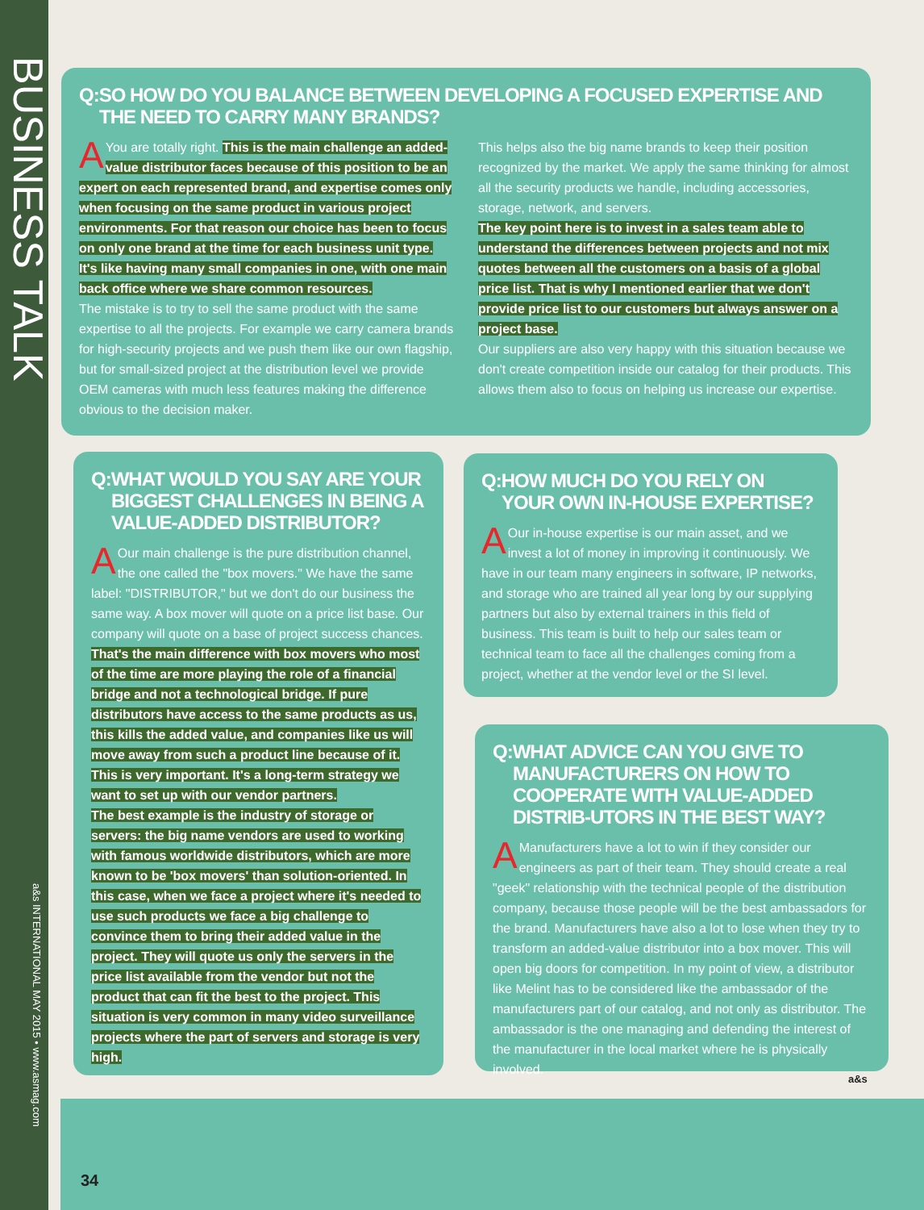BUSINESS TALK
a&s INTERNATIONAL MAY 2015 • www.asmag.com
Q:SO HOW DO YOU BALANCE BETWEEN DEVELOPING A FOCUSED EXPERTISE AND THE NEED TO CARRY MANY BRANDS?
AYou are totally right. This is the main challenge an added-value distributor faces because of this position to be an expert on each represented brand, and expertise comes only when focusing on the same product in various project environments. For that reason our choice has been to focus on only one brand at the time for each business unit type. It's like having many small companies in one, with one main back office where we share common resources.
The mistake is to try to sell the same product with the same expertise to all the projects. For example we carry camera brands for high-security projects and we push them like our own flagship, but for small-sized project at the distribution level we provide OEM cameras with much less features making the difference obvious to the decision maker.
This helps also the big name brands to keep their position recognized by the market. We apply the same thinking for almost all the security products we handle, including accessories, storage, network, and servers.
The key point here is to invest in a sales team able to understand the differences between projects and not mix quotes between all the customers on a basis of a global price list. That is why I mentioned earlier that we don't provide price list to our customers but always answer on a project base.
Our suppliers are also very happy with this situation because we don't create competition inside our catalog for their products. This allows them also to focus on helping us increase our expertise.
Q:WHAT WOULD YOU SAY ARE YOUR BIGGEST CHALLENGES IN BEING A VALUE-ADDED DISTRIBUTOR?
AOur main challenge is the pure distribution channel, the one called the "box movers." We have the same label: "DISTRIBUTOR," but we don't do our business the same way. A box mover will quote on a price list base. Our company will quote on a base of project success chances.
That's the main difference with box movers who most of the time are more playing the role of a financial bridge and not a technological bridge. If pure distributors have access to the same products as us, this kills the added value, and companies like us will move away from such a product line because of it. This is very important. It's a long-term strategy we want to set up with our vendor partners.
The best example is the industry of storage or servers: the big name vendors are used to working with famous worldwide distributors, which are more known to be 'box movers' than solution-oriented. In this case, when we face a project where it's needed to use such products we face a big challenge to convince them to bring their added value in the project. They will quote us only the servers in the price list available from the vendor but not the product that can fit the best to the project. This situation is very common in many video surveillance projects where the part of servers and storage is very high.
Q:HOW MUCH DO YOU RELY ON YOUR OWN IN-HOUSE EXPERTISE?
AOur in-house expertise is our main asset, and we invest a lot of money in improving it continuously. We have in our team many engineers in software, IP networks, and storage who are trained all year long by our supplying partners but also by external trainers in this field of business. This team is built to help our sales team or technical team to face all the challenges coming from a project, whether at the vendor level or the SI level.
Q:WHAT ADVICE CAN YOU GIVE TO MANUFACTURERS ON HOW TO COOPERATE WITH VALUE-ADDED DISTRIB-UTORS IN THE BEST WAY?
AManufacturers have a lot to win if they consider our engineers as part of their team. They should create a real "geek" relationship with the technical people of the distribution company, because those people will be the best ambassadors for the brand. Manufacturers have also a lot to lose when they try to transform an added-value distributor into a box mover. This will open big doors for competition. In my point of view, a distributor like Melint has to be considered like the ambassador of the manufacturers part of our catalog, and not only as distributor. The ambassador is the one managing and defending the interest of the manufacturer in the local market where he is physically involved.
a&s
34